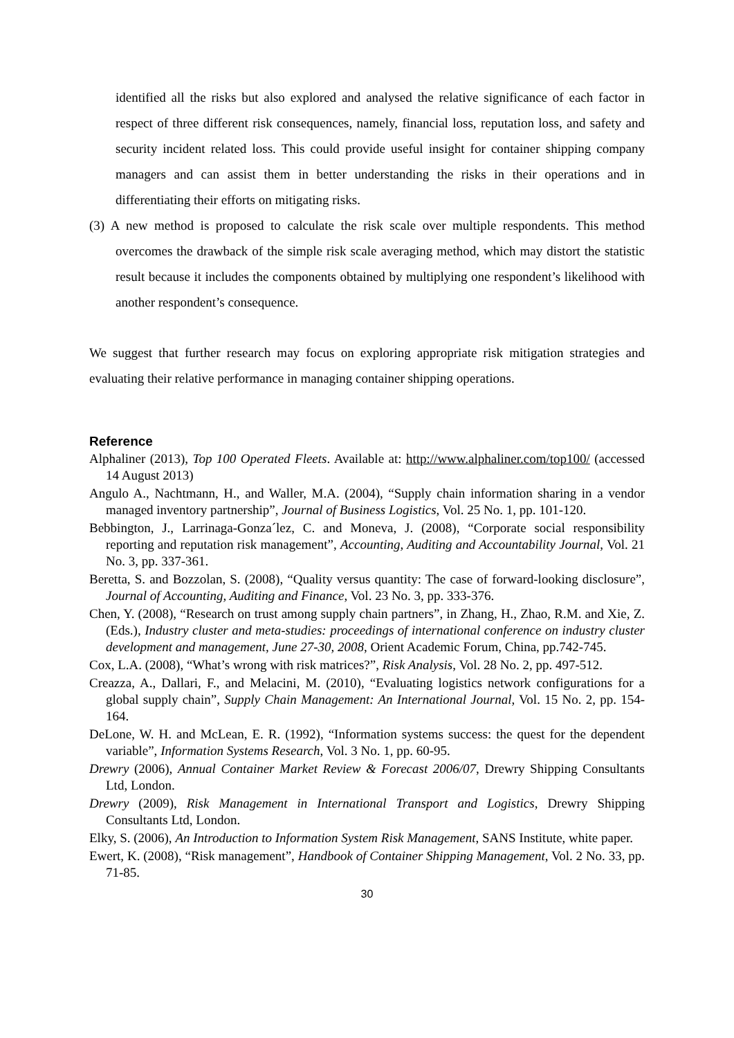identified all the risks but also explored and analysed the relative significance of each factor in respect of three different risk consequences, namely, financial loss, reputation loss, and safety and security incident related loss. This could provide useful insight for container shipping company managers and can assist them in better understanding the risks in their operations and in differentiating their efforts on mitigating risks.
(3) A new method is proposed to calculate the risk scale over multiple respondents. This method overcomes the drawback of the simple risk scale averaging method, which may distort the statistic result because it includes the components obtained by multiplying one respondent’s likelihood with another respondent’s consequence.
We suggest that further research may focus on exploring appropriate risk mitigation strategies and evaluating their relative performance in managing container shipping operations.
Reference
Alphaliner (2013), Top 100 Operated Fleets. Available at: http://www.alphaliner.com/top100/ (accessed 14 August 2013)
Angulo A., Nachtmann, H., and Waller, M.A. (2004), “Supply chain information sharing in a vendor managed inventory partnership”, Journal of Business Logistics, Vol. 25 No. 1, pp. 101-120.
Bebbington, J., Larrinaga-Gonza´lez, C. and Moneva, J. (2008), “Corporate social responsibility reporting and reputation risk management”, Accounting, Auditing and Accountability Journal, Vol. 21 No. 3, pp. 337-361.
Beretta, S. and Bozzolan, S. (2008), “Quality versus quantity: The case of forward-looking disclosure”, Journal of Accounting, Auditing and Finance, Vol. 23 No. 3, pp. 333-376.
Chen, Y. (2008), “Research on trust among supply chain partners”, in Zhang, H., Zhao, R.M. and Xie, Z. (Eds.), Industry cluster and meta-studies: proceedings of international conference on industry cluster development and management, June 27-30, 2008, Orient Academic Forum, China, pp.742-745.
Cox, L.A. (2008), “What’s wrong with risk matrices?”, Risk Analysis, Vol. 28 No. 2, pp. 497-512.
Creazza, A., Dallari, F., and Melacini, M. (2010), “Evaluating logistics network configurations for a global supply chain”, Supply Chain Management: An International Journal, Vol. 15 No. 2, pp. 154-164.
DeLone, W. H. and McLean, E. R. (1992), “Information systems success: the quest for the dependent variable”, Information Systems Research, Vol. 3 No. 1, pp. 60-95.
Drewry (2006), Annual Container Market Review & Forecast 2006/07, Drewry Shipping Consultants Ltd, London.
Drewry (2009), Risk Management in International Transport and Logistics, Drewry Shipping Consultants Ltd, London.
Elky, S. (2006), An Introduction to Information System Risk Management, SANS Institute, white paper.
Ewert, K. (2008), “Risk management”, Handbook of Container Shipping Management, Vol. 2 No. 33, pp. 71-85.
30